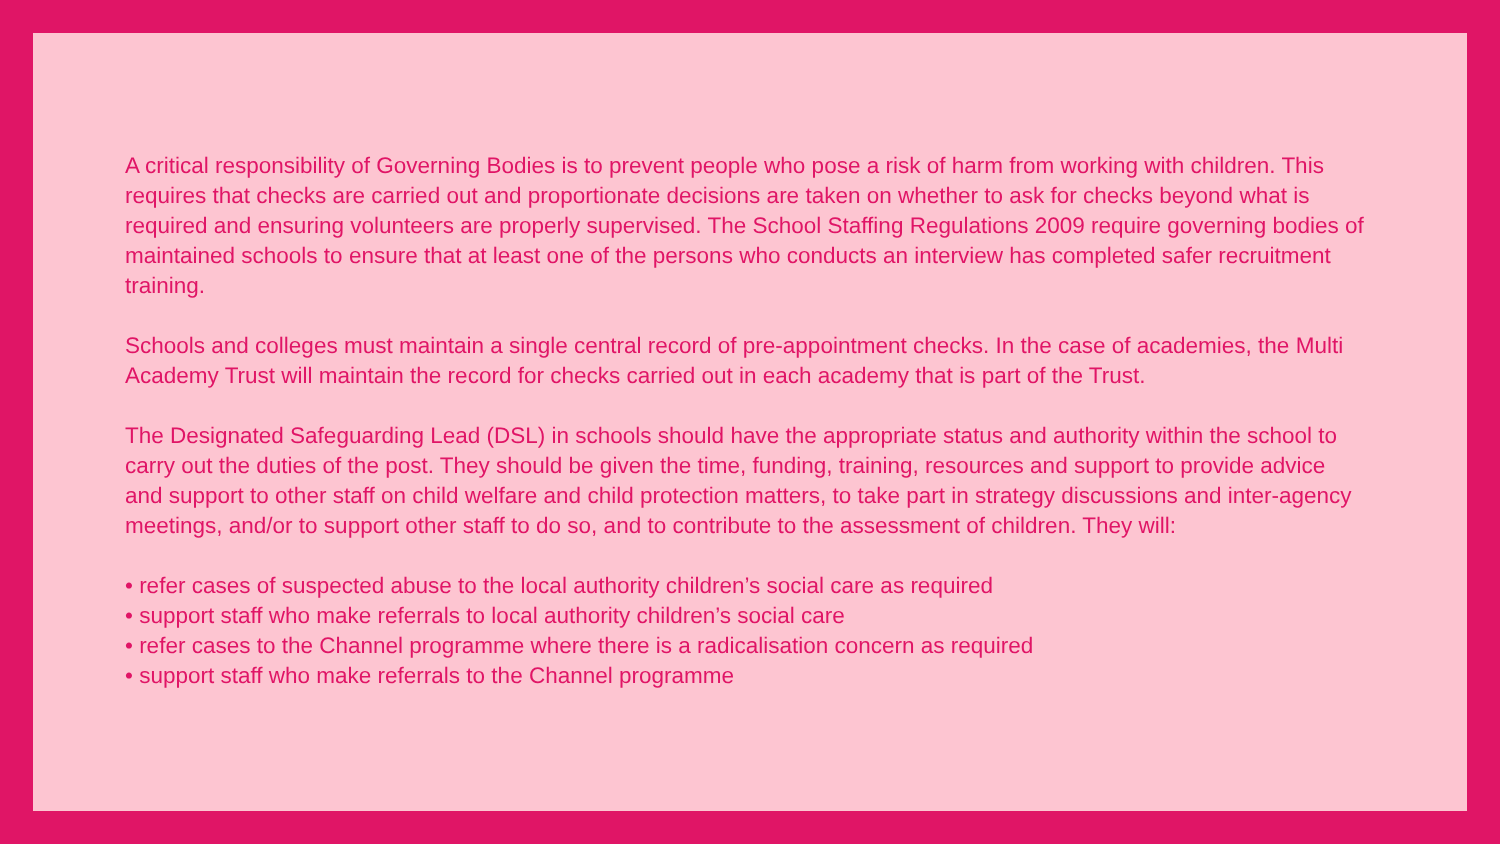A critical responsibility of Governing Bodies is to prevent people who pose a risk of harm from working with children. This requires that checks are carried out and proportionate decisions are taken on whether to ask for checks beyond what is required and ensuring volunteers are properly supervised. The School Staffing Regulations 2009 require governing bodies of maintained schools to ensure that at least one of the persons who conducts an interview has completed safer recruitment training.
Schools and colleges must maintain a single central record of pre-appointment checks. In the case of academies, the Multi Academy Trust will maintain the record for checks carried out in each academy that is part of the Trust.
The Designated Safeguarding Lead (DSL) in schools should have the appropriate status and authority within the school to carry out the duties of the post. They should be given the time, funding, training, resources and support to provide advice and support to other staff on child welfare and child protection matters, to take part in strategy discussions and inter-agency meetings, and/or to support other staff to do so, and to contribute to the assessment of children. They will:
• refer cases of suspected abuse to the local authority children’s social care as required
• support staff who make referrals to local authority children’s social care
• refer cases to the Channel programme where there is a radicalisation concern as required
• support staff who make referrals to the Channel programme